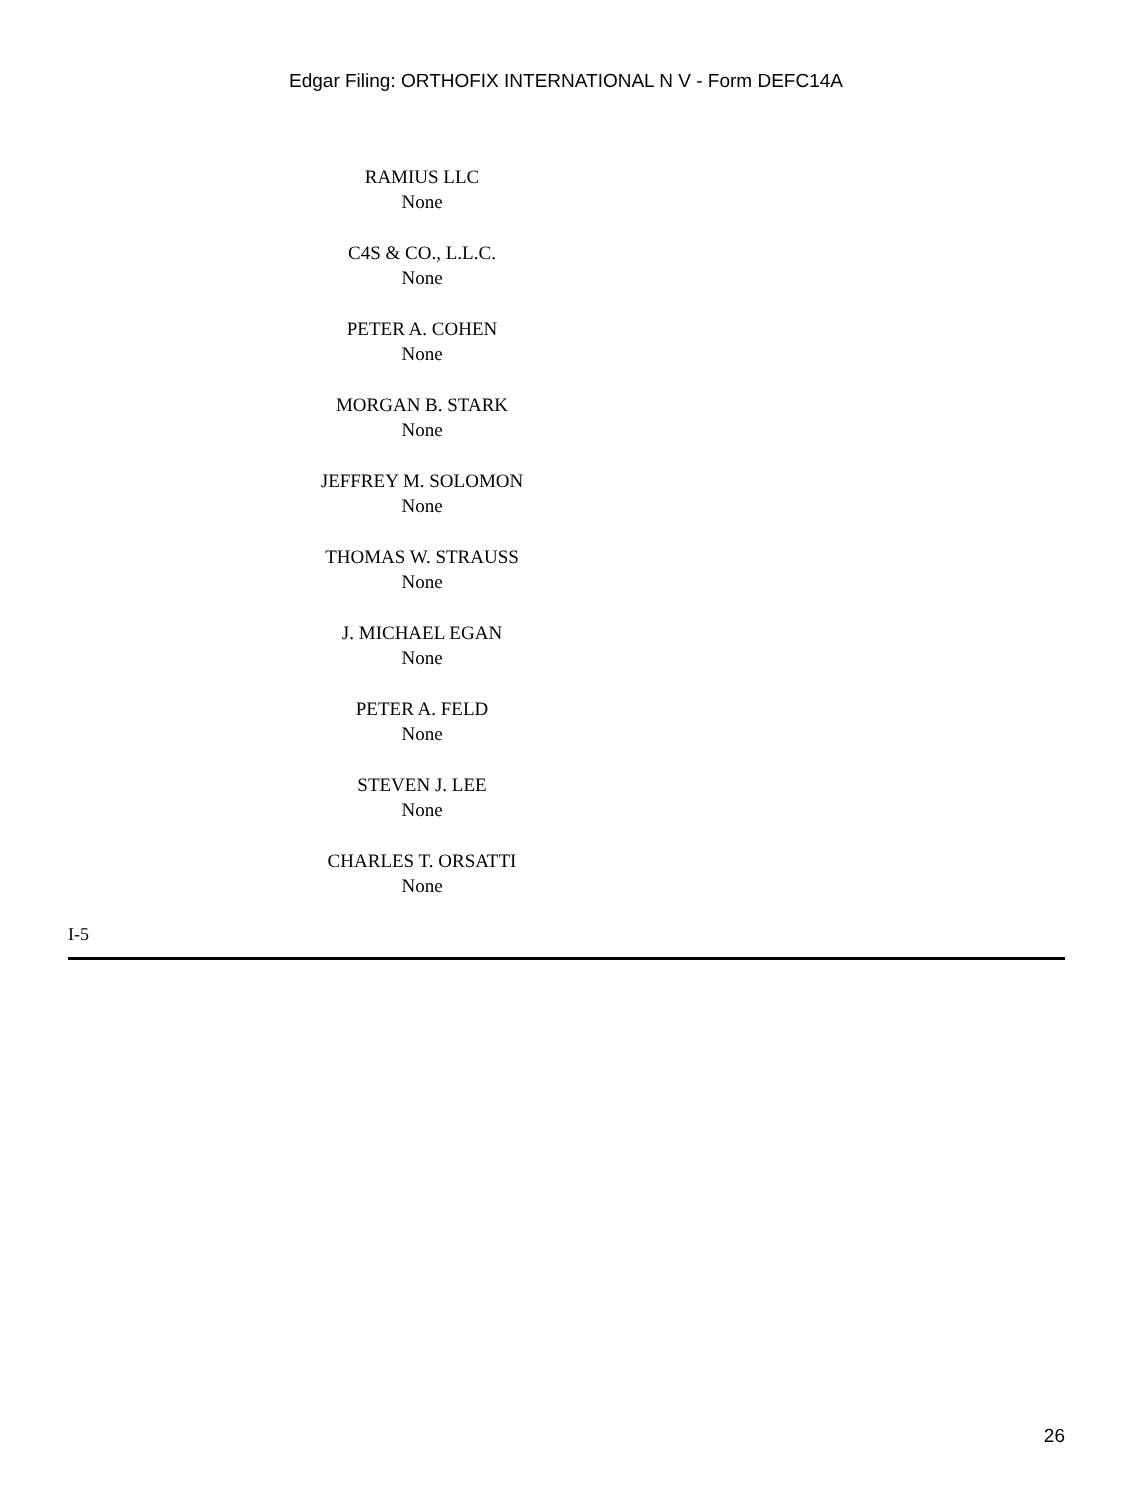Edgar Filing: ORTHOFIX INTERNATIONAL N V - Form DEFC14A
RAMIUS LLC
None
C4S & CO., L.L.C.
None
PETER A. COHEN
None
MORGAN B. STARK
None
JEFFREY M. SOLOMON
None
THOMAS W. STRAUSS
None
J. MICHAEL EGAN
None
PETER A. FELD
None
STEVEN J. LEE
None
CHARLES T. ORSATTI
None
I-5
26